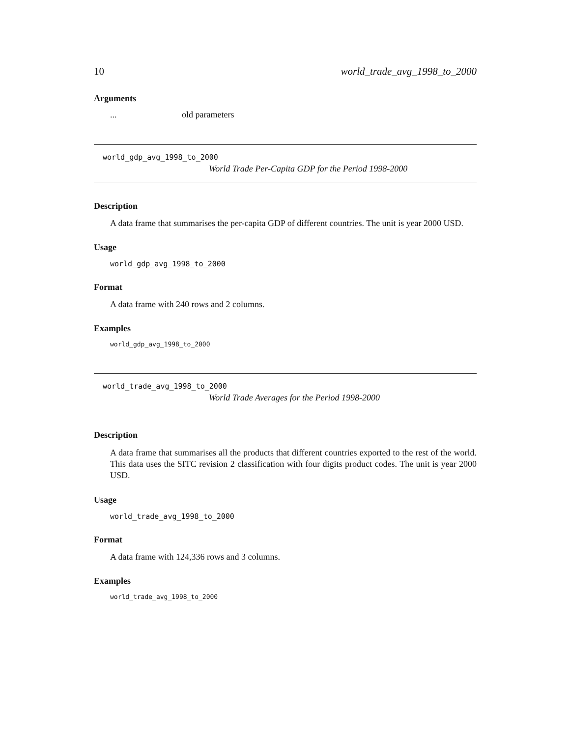10 world_trade_avg_1998_to_2000
Arguments
... old parameters
world_gdp_avg_1998_to_2000
World Trade Per-Capita GDP for the Period 1998-2000
Description
A data frame that summarises the per-capita GDP of different countries. The unit is year 2000 USD.
Usage
world_gdp_avg_1998_to_2000
Format
A data frame with 240 rows and 2 columns.
Examples
world_gdp_avg_1998_to_2000
world_trade_avg_1998_to_2000
World Trade Averages for the Period 1998-2000
Description
A data frame that summarises all the products that different countries exported to the rest of the world. This data uses the SITC revision 2 classification with four digits product codes. The unit is year 2000 USD.
Usage
world_trade_avg_1998_to_2000
Format
A data frame with 124,336 rows and 3 columns.
Examples
world_trade_avg_1998_to_2000